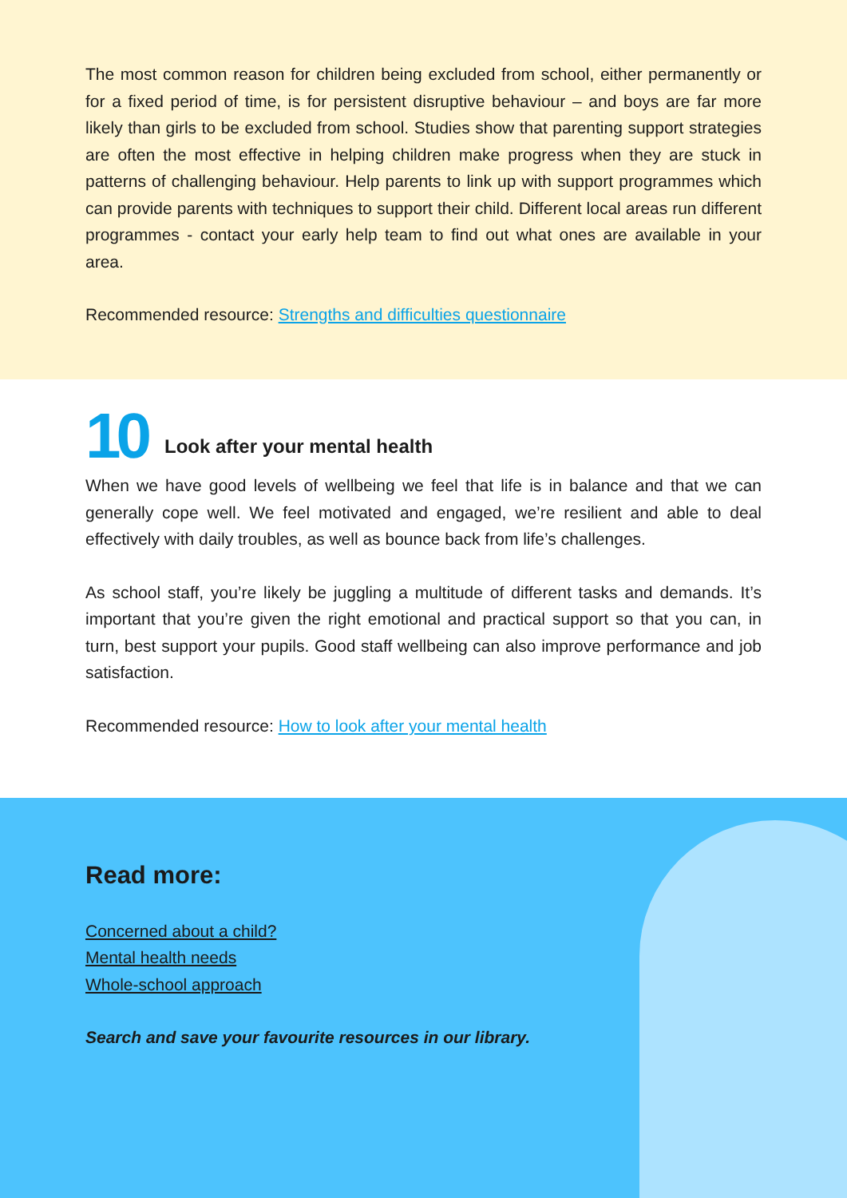The most common reason for children being excluded from school, either permanently or for a fixed period of time, is for persistent disruptive behaviour – and boys are far more likely than girls to be excluded from school. Studies show that parenting support strategies are often the most effective in helping children make progress when they are stuck in patterns of challenging behaviour. Help parents to link up with support programmes which can provide parents with techniques to support their child. Different local areas run different programmes - contact your early help team to find out what ones are available in your area.
Recommended resource: Strengths and difficulties questionnaire
10
Look after your mental health
When we have good levels of wellbeing we feel that life is in balance and that we can generally cope well. We feel motivated and engaged, we’re resilient and able to deal effectively with daily troubles, as well as bounce back from life’s challenges.
As school staff, you’re likely be juggling a multitude of different tasks and demands. It’s important that you’re given the right emotional and practical support so that you can, in turn, best support your pupils. Good staff wellbeing can also improve performance and job satisfaction.
Recommended resource: How to look after your mental health
Read more:
Concerned about a child?
Mental health needs
Whole-school approach
Search and save your favourite resources in our library.